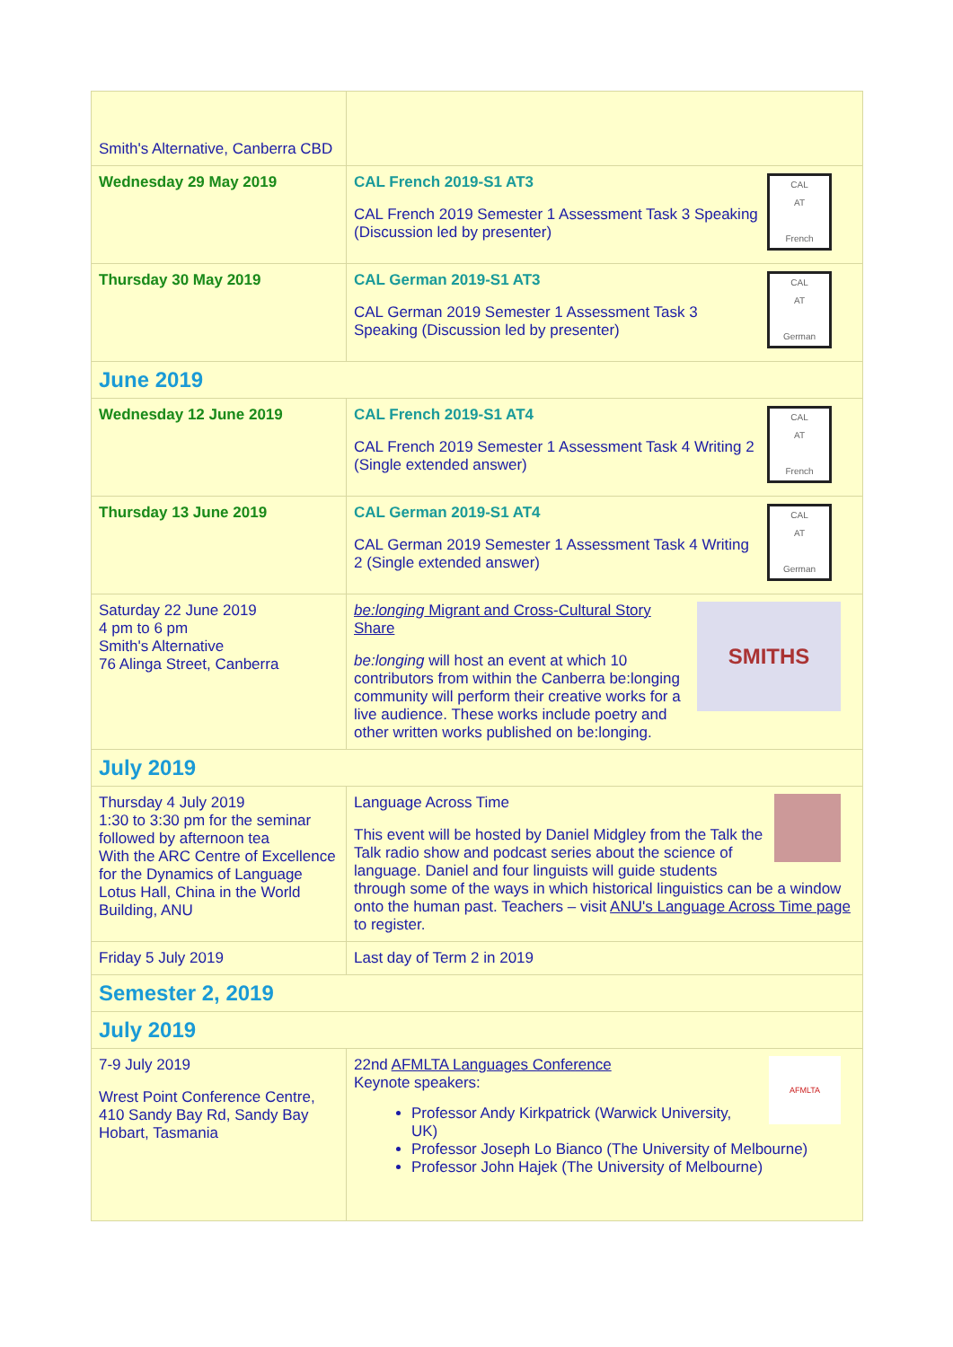| Smith's Alternative, Canberra CBD | |
| Wednesday 29 May 2019 | CAL AT French CAL French 2019-S1 AT3 CAL French 2019 Semester 1 Assessment Task 3 Speaking (Discussion led by presenter) |
| Thursday 30 May 2019 | CAL AT German CAL German 2019-S1 AT3 CAL German 2019 Semester 1 Assessment Task 3 Speaking (Discussion led by presenter) |
| June 2019 | |
| Wednesday 12 June 2019 | CAL AT French CAL French 2019-S1 AT4 CAL French 2019 Semester 1 Assessment Task 4 Writing 2 (Single extended answer) |
| Thursday 13 June 2019 | CAL AT German CAL German 2019-S1 AT4 CAL German 2019 Semester 1 Assessment Task 4 Writing 2 (Single extended answer) |
| Saturday 22 June 2019 4 pm to 6 pm Smith's Alternative 76 Alinga Street, Canberra | SMITHS be:longing Migrant and Cross-Cultural Story Share be:longing will host an event at which 10 contributors from within the Canberra be:longing community will perform their creative works for a live audience. These works include poetry and other written works published on be:longing. |
| July 2019 | |
| Thursday 4 July 2019 1:30 to 3:30 pm for the seminar followed by afternoon tea With the ARC Centre of Excellence for the Dynamics of Language Lotus Hall, China in the World Building, ANU | Language Across Time This event will be hosted by Daniel Midgley from the Talk the Talk radio show and podcast series about the science of language. Daniel and four linguists will guide students through some of the ways in which historical linguistics can be a window onto the human past. Teachers – visit ANU's Language Across Time page to register. |
| Friday 5 July 2019 | Last day of Term 2 in 2019 |
| Semester 2, 2019 | |
| July 2019 | |
| 7-9 July 2019 Wrest Point Conference Centre, 410 Sandy Bay Rd, Sandy Bay Hobart, Tasmania | AFMLTA 22nd AFMLTA Languages Conference Keynote speakers: Professor Andy Kirkpatrick (Warwick University, UK) Professor Joseph Lo Bianco (The University of Melbourne) Professor John Hajek (The University of Melbourne) |